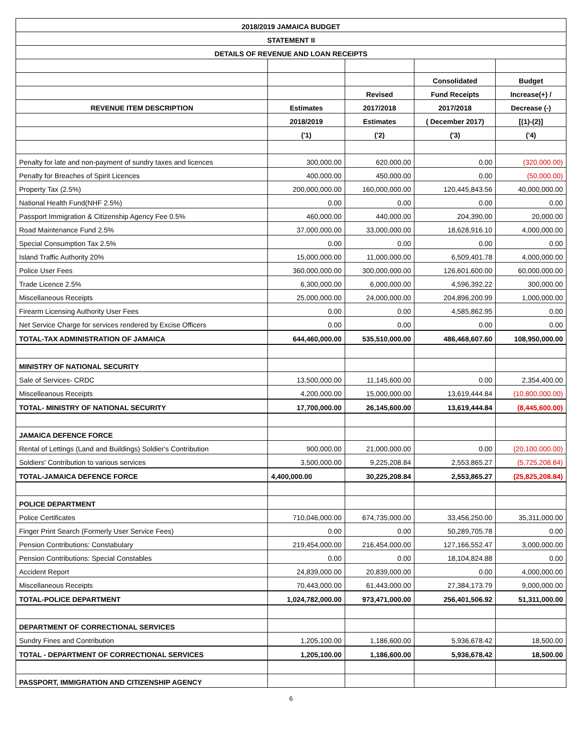| 2018/2019 JAMAICA BUDGET | | | | |
| --- | --- | --- | --- | --- |
| STATEMENT II | | | | |
| DETAILS OF REVENUE AND LOAN RECEIPTS | | | | |
| | | | Consolidated | Budget |
| | | Revised | Fund Receipts | Increase(+) / |
| REVENUE ITEM DESCRIPTION | Estimates | 2017/2018 | 2017/2018 | Decrease (-) |
| | 2018/2019 | Estimates | ( December 2017) | [(1)-(2)] |
| | ('1) | ('2) | ('3) | ('4) |
| Penalty for late and non-payment of sundry taxes and licences | 300,000.00 | 620,000.00 | 0.00 | (320,000.00) |
| Penalty for Breaches of Spirit Licences | 400,000.00 | 450,000.00 | 0.00 | (50,000.00) |
| Property Tax (2.5%) | 200,000,000.00 | 160,000,000.00 | 120,445,843.56 | 40,000,000.00 |
| National Health Fund(NHF 2.5%) | 0.00 | 0.00 | 0.00 | 0.00 |
| Passport Immigration & Citizenship Agency Fee 0.5% | 460,000.00 | 440,000.00 | 204,390.00 | 20,000.00 |
| Road Maintenance Fund 2.5% | 37,000,000.00 | 33,000,000.00 | 18,628,916.10 | 4,000,000.00 |
| Special Consumption Tax 2.5% | 0.00 | 0.00 | 0.00 | 0.00 |
| Island Traffic Authority 20% | 15,000,000.00 | 11,000,000.00 | 6,509,401.78 | 4,000,000.00 |
| Police User Fees | 360,000,000.00 | 300,000,000.00 | 126,601,600.00 | 60,000,000.00 |
| Trade Licence 2.5% | 6,300,000.00 | 6,000,000.00 | 4,596,392.22 | 300,000.00 |
| Miscellaneous Receipts | 25,000,000.00 | 24,000,000.00 | 204,896,200.99 | 1,000,000.00 |
| Firearm Licensing Authority User Fees | 0.00 | 0.00 | 4,585,862.95 | 0.00 |
| Net Service Charge for services rendered by Excise Officers | 0.00 | 0.00 | 0.00 | 0.00 |
| TOTAL-TAX ADMINISTRATION OF JAMAICA | 644,460,000.00 | 535,510,000.00 | 486,468,607.60 | 108,950,000.00 |
| MINISTRY OF NATIONAL SECURITY | | | | |
| Sale of Services- CRDC | 13,500,000.00 | 11,145,600.00 | 0.00 | 2,354,400.00 |
| Miscelleanous Receipts | 4,200,000.00 | 15,000,000.00 | 13,619,444.84 | (10,800,000.00) |
| TOTAL- MINISTRY OF NATIONAL SECURITY | 17,700,000.00 | 26,145,600.00 | 13,619,444.84 | (8,445,600.00) |
| JAMAICA DEFENCE FORCE | | | | |
| Rental of Lettings (Land and Buildings) Soldier's Contribution | 900,000.00 | 21,000,000.00 | 0.00 | (20,100,000.00) |
| Soldiers' Contribution to various services | 3,500,000.00 | 9,225,208.84 | 2,553,865.27 | (5,725,208.84) |
| TOTAL-JAMAICA DEFENCE FORCE | 4,400,000.00 | 30,225,208.84 | 2,553,865.27 | (25,825,208.84) |
| POLICE DEPARTMENT | | | | |
| Police Certificates | 710,046,000.00 | 674,735,000.00 | 33,456,250.00 | 35,311,000.00 |
| Finger Print Search (Formerly User Service Fees) | 0.00 | 0.00 | 50,289,705.78 | 0.00 |
| Pension Contributions: Constabulary | 219,454,000.00 | 216,454,000.00 | 127,166,552.47 | 3,000,000.00 |
| Pension Contributions: Special Constables | 0.00 | 0.00 | 18,104,824.88 | 0.00 |
| Accident Report | 24,839,000.00 | 20,839,000.00 | 0.00 | 4,000,000.00 |
| Miscellaneous Receipts | 70,443,000.00 | 61,443,000.00 | 27,384,173.79 | 9,000,000.00 |
| TOTAL-POLICE DEPARTMENT | 1,024,782,000.00 | 973,471,000.00 | 256,401,506.92 | 51,311,000.00 |
| DEPARTMENT OF CORRECTIONAL SERVICES | | | | |
| Sundry Fines and Contribution | 1,205,100.00 | 1,186,600.00 | 5,936,678.42 | 18,500.00 |
| TOTAL - DEPARTMENT OF CORRECTIONAL SERVICES | 1,205,100.00 | 1,186,600.00 | 5,936,678.42 | 18,500.00 |
| PASSPORT, IMMIGRATION AND CITIZENSHIP AGENCY | | | | |
6